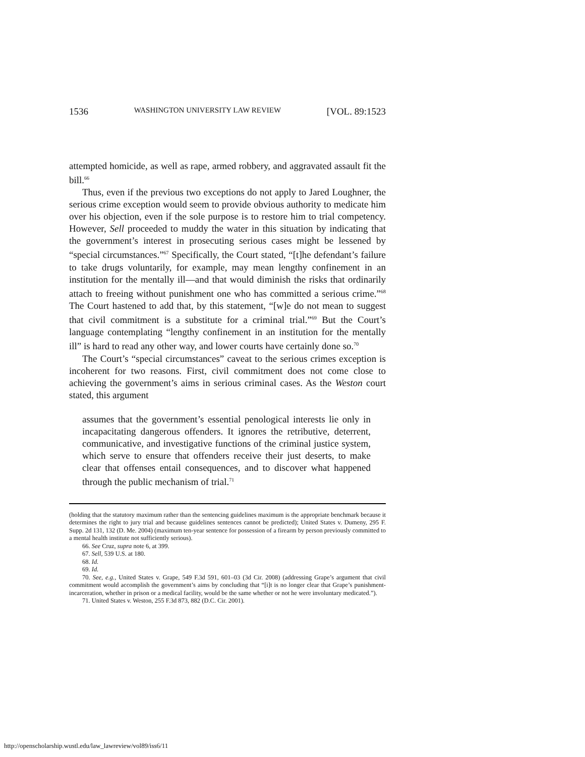1536 WASHINGTON UNIVERSITY LAW REVIEW [VOL. 89:1523
attempted homicide, as well as rape, armed robbery, and aggravated assault fit the bill.<sup>66</sup>
Thus, even if the previous two exceptions do not apply to Jared Loughner, the serious crime exception would seem to provide obvious authority to medicate him over his objection, even if the sole purpose is to restore him to trial competency. However, Sell proceeded to muddy the water in this situation by indicating that the government’s interest in prosecuting serious cases might be lessened by “special circumstances.”<sup>67</sup> Specifically, the Court stated, “[t]he defendant’s failure to take drugs voluntarily, for example, may mean lengthy confinement in an institution for the mentally ill—and that would diminish the risks that ordinarily attach to freeing without punishment one who has committed a serious crime.”<sup>68</sup> The Court hastened to add that, by this statement, “[w]e do not mean to suggest that civil commitment is a substitute for a criminal trial.”<sup>69</sup> But the Court’s language contemplating “lengthy confinement in an institution for the mentally ill” is hard to read any other way, and lower courts have certainly done so.<sup>70</sup>
The Court’s “special circumstances” caveat to the serious crimes exception is incoherent for two reasons. First, civil commitment does not come close to achieving the government’s aims in serious criminal cases. As the Weston court stated, this argument
assumes that the government’s essential penological interests lie only in incapacitating dangerous offenders. It ignores the retributive, deterrent, communicative, and investigative functions of the criminal justice system, which serve to ensure that offenders receive their just deserts, to make clear that offenses entail consequences, and to discover what happened through the public mechanism of trial.<sup>71</sup>
(holding that the statutory maximum rather than the sentencing guidelines maximum is the appropriate benchmark because it determines the right to jury trial and because guidelines sentences cannot be predicted); United States v. Dumeny, 295 F. Supp. 2d 131, 132 (D. Me. 2004) (maximum ten-year sentence for possession of a firearm by person previously committed to a mental health institute not sufficiently serious).
66. See Cruz, supra note 6, at 399.
67. Sell, 539 U.S. at 180.
68. Id.
69. Id.
70. See, e.g., United States v. Grape, 549 F.3d 591, 601–03 (3d Cir. 2008) (addressing Grape’s argument that civil commitment would accomplish the government’s aims by concluding that “[i]t is no longer clear that Grape’s punishment-incarceration, whether in prison or a medical facility, would be the same whether or not he were involuntary medicated.”).
71. United States v. Weston, 255 F.3d 873, 882 (D.C. Cir. 2001).
http://openscholarship.wustl.edu/law_lawreview/vol89/iss6/11